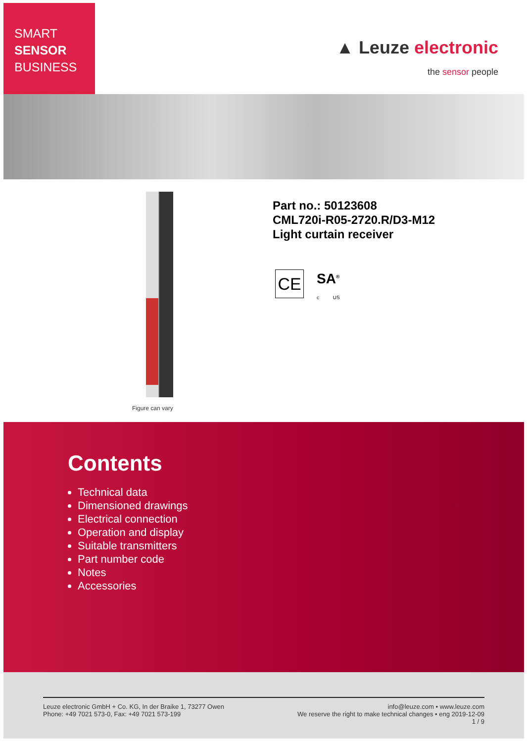SMART
SENSOR
BUSINESS
▲ Leuze electronic
the sensor people
Figure can vary
Part no.: 50123608
CML720i-R05-2720.R/D3-M12
Light curtain receiver
CE
SA<sup>®</sup>
c US
Contents
Technical data
Dimensioned drawings
Electrical connection
Operation and display
Suitable transmitters
Part number code
Notes
Accessories
Leuze electronic GmbH + Co. KG, In der Braike 1, 73277 Owen
Phone: +49 7021 573-0, Fax: +49 7021 573-199
info@leuze.com • www.leuze.com
We reserve the right to make technical changes • eng 2019-12-09
1 / 9